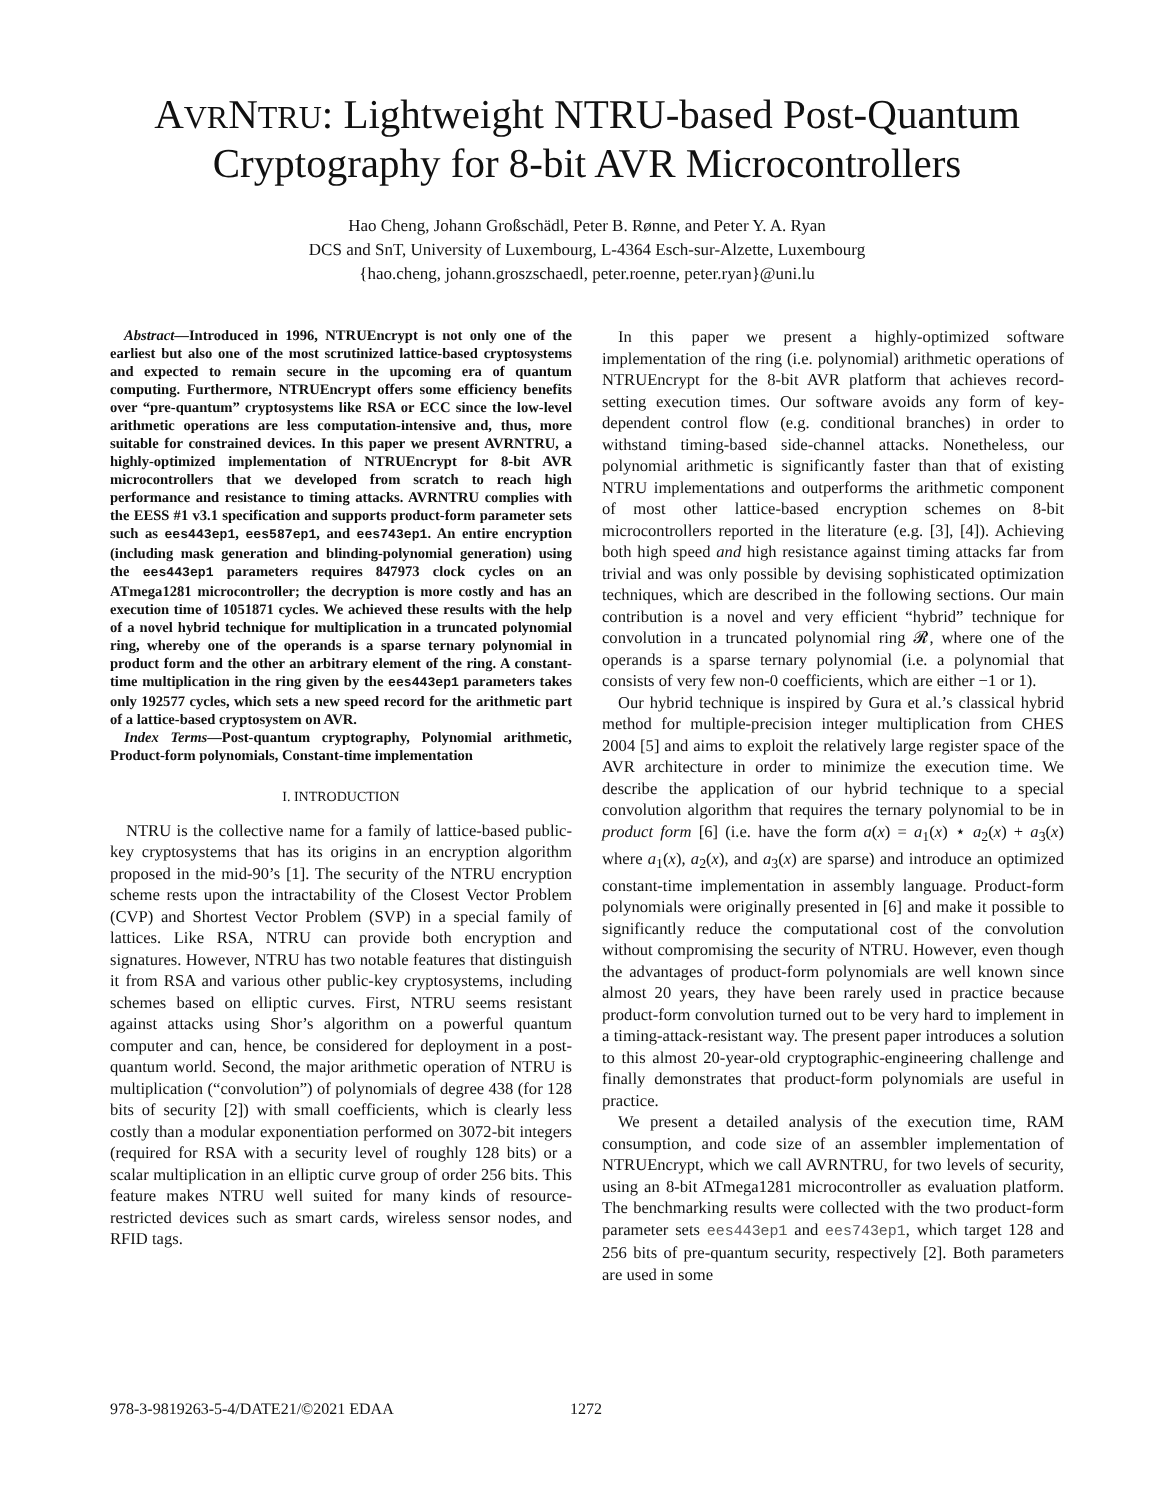AVRNTRU: Lightweight NTRU-based Post-Quantum Cryptography for 8-bit AVR Microcontrollers
Hao Cheng, Johann Großschädl, Peter B. Rønne, and Peter Y. A. Ryan
DCS and SnT, University of Luxembourg, L-4364 Esch-sur-Alzette, Luxembourg
{hao.cheng, johann.groszschaedl, peter.roenne, peter.ryan}@uni.lu
Abstract—Introduced in 1996, NTRUEncrypt is not only one of the earliest but also one of the most scrutinized lattice-based cryptosystems and expected to remain secure in the upcoming era of quantum computing. Furthermore, NTRUEncrypt offers some efficiency benefits over “pre-quantum” cryptosystems like RSA or ECC since the low-level arithmetic operations are less computation-intensive and, thus, more suitable for constrained devices. In this paper we present AVRNTRU, a highly-optimized implementation of NTRUEncrypt for 8-bit AVR microcontrollers that we developed from scratch to reach high performance and resistance to timing attacks. AVRNTRU complies with the EESS #1 v3.1 specification and supports product-form parameter sets such as ees443ep1, ees587ep1, and ees743ep1. An entire encryption (including mask generation and blinding-polynomial generation) using the ees443ep1 parameters requires 847973 clock cycles on an ATmega1281 microcontroller; the decryption is more costly and has an execution time of 1051871 cycles. We achieved these results with the help of a novel hybrid technique for multiplication in a truncated polynomial ring, whereby one of the operands is a sparse ternary polynomial in product form and the other an arbitrary element of the ring. A constant-time multiplication in the ring given by the ees443ep1 parameters takes only 192577 cycles, which sets a new speed record for the arithmetic part of a lattice-based cryptosystem on AVR.
Index Terms—Post-quantum cryptography, Polynomial arithmetic, Product-form polynomials, Constant-time implementation
I. INTRODUCTION
NTRU is the collective name for a family of lattice-based public-key cryptosystems that has its origins in an encryption algorithm proposed in the mid-90’s [1]. The security of the NTRU encryption scheme rests upon the intractability of the Closest Vector Problem (CVP) and Shortest Vector Problem (SVP) in a special family of lattices. Like RSA, NTRU can provide both encryption and signatures. However, NTRU has two notable features that distinguish it from RSA and various other public-key cryptosystems, including schemes based on elliptic curves. First, NTRU seems resistant against attacks using Shor’s algorithm on a powerful quantum computer and can, hence, be considered for deployment in a post-quantum world. Second, the major arithmetic operation of NTRU is multiplication (“convolution”) of polynomials of degree 438 (for 128 bits of security [2]) with small coefficients, which is clearly less costly than a modular exponentiation performed on 3072-bit integers (required for RSA with a security level of roughly 128 bits) or a scalar multiplication in an elliptic curve group of order 256 bits. This feature makes NTRU well suited for many kinds of resource-restricted devices such as smart cards, wireless sensor nodes, and RFID tags.
In this paper we present a highly-optimized software implementation of the ring (i.e. polynomial) arithmetic operations of NTRUEncrypt for the 8-bit AVR platform that achieves record-setting execution times. Our software avoids any form of key-dependent control flow (e.g. conditional branches) in order to withstand timing-based side-channel attacks. Nonetheless, our polynomial arithmetic is significantly faster than that of existing NTRU implementations and outperforms the arithmetic component of most other lattice-based encryption schemes on 8-bit microcontrollers reported in the literature (e.g. [3], [4]). Achieving both high speed and high resistance against timing attacks far from trivial and was only possible by devising sophisticated optimization techniques, which are described in the following sections. Our main contribution is a novel and very efficient “hybrid” technique for convolution in a truncated polynomial ring 𝓡, where one of the operands is a sparse ternary polynomial (i.e. a polynomial that consists of very few non-0 coefficients, which are either −1 or 1).
Our hybrid technique is inspired by Gura et al.’s classical hybrid method for multiple-precision integer multiplication from CHES 2004 [5] and aims to exploit the relatively large register space of the AVR architecture in order to minimize the execution time. We describe the application of our hybrid technique to a special convolution algorithm that requires the ternary polynomial to be in product form [6] (i.e. have the form a(x) = a<sub>1</sub>(x) ⋆ a<sub>2</sub>(x) + a<sub>3</sub>(x) where a<sub>1</sub>(x), a<sub>2</sub>(x), and a<sub>3</sub>(x) are sparse) and introduce an optimized constant-time implementation in assembly language. Product-form polynomials were originally presented in [6] and make it possible to significantly reduce the computational cost of the convolution without compromising the security of NTRU. However, even though the advantages of product-form polynomials are well known since almost 20 years, they have been rarely used in practice because product-form convolution turned out to be very hard to implement in a timing-attack-resistant way. The present paper introduces a solution to this almost 20-year-old cryptographic-engineering challenge and finally demonstrates that product-form polynomials are useful in practice.
We present a detailed analysis of the execution time, RAM consumption, and code size of an assembler implementation of NTRUEncrypt, which we call AVRNTRU, for two levels of security, using an 8-bit ATmega1281 microcontroller as evaluation platform. The benchmarking results were collected with the two product-form parameter sets ees443ep1 and ees743ep1, which target 128 and 256 bits of pre-quantum security, respectively [2]. Both parameters are used in some
978-3-9819263-5-4/DATE21/©2021 EDAA 1272